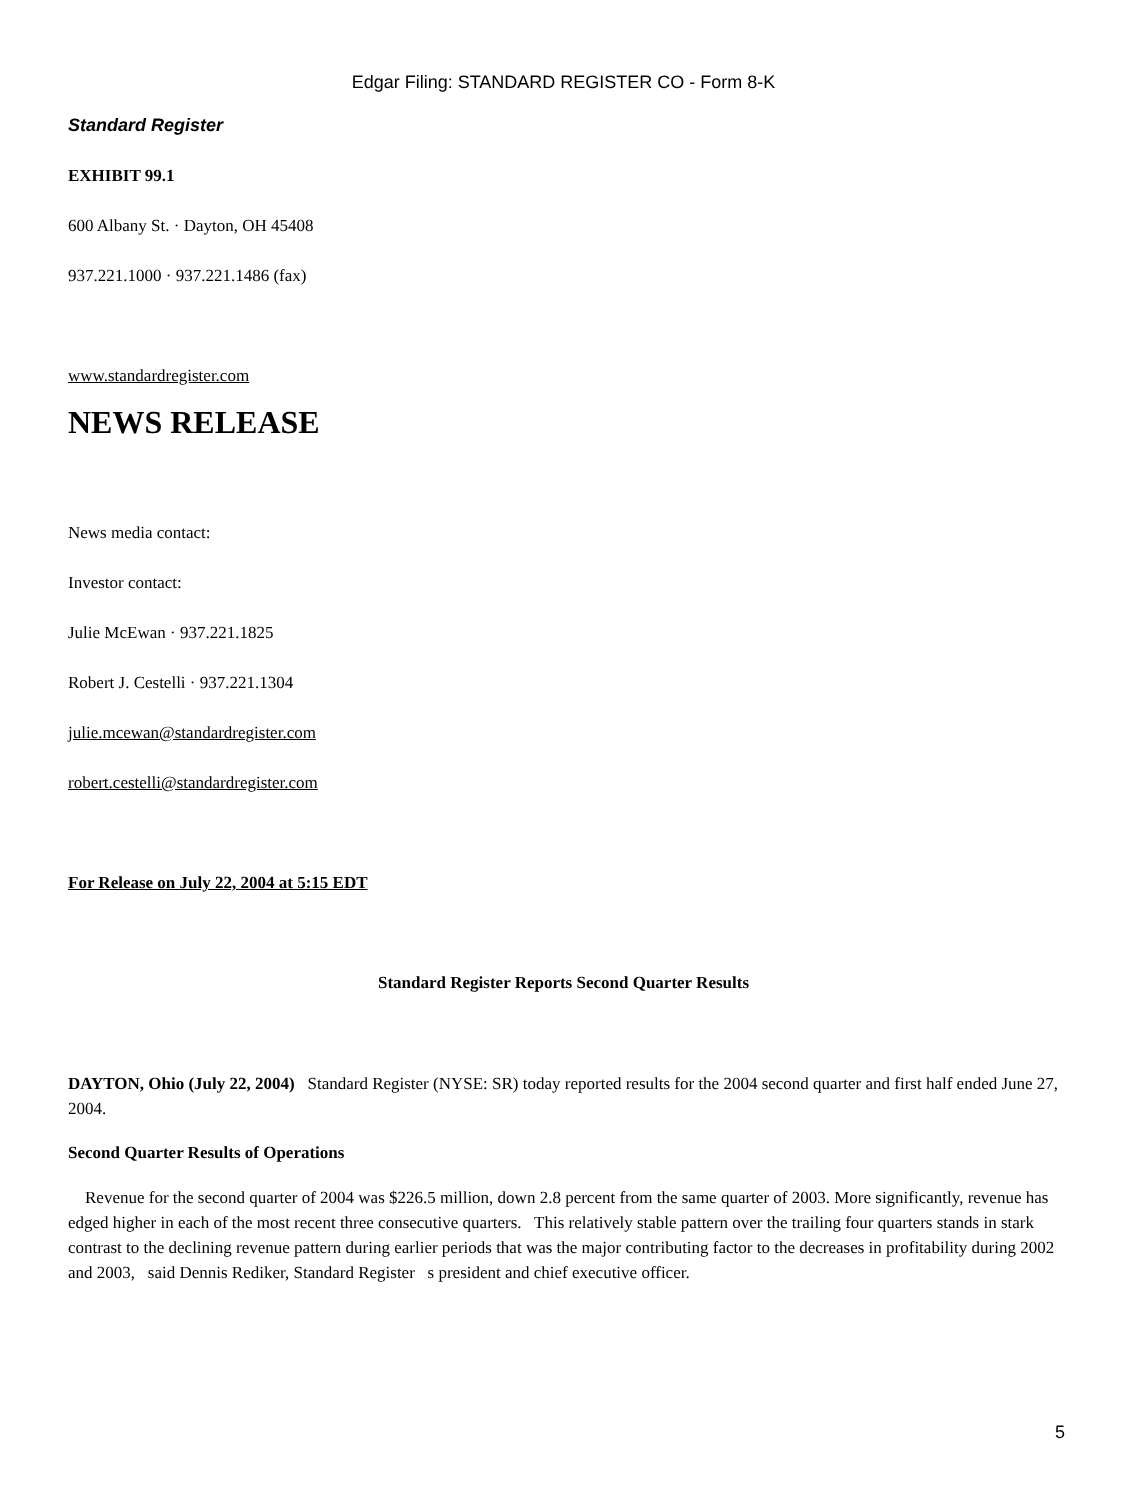Edgar Filing: STANDARD REGISTER CO - Form 8-K
Standard Register
EXHIBIT 99.1
600 Albany St. · Dayton, OH 45408
937.221.1000 · 937.221.1486 (fax)
www.standardregister.com
NEWS RELEASE
News media contact:
Investor contact:
Julie McEwan · 937.221.1825
Robert J. Cestelli · 937.221.1304
julie.mcewan@standardregister.com
robert.cestelli@standardregister.com
For Release on July 22, 2004 at 5:15 EDT
Standard Register Reports Second Quarter Results
DAYTON, Ohio (July 22, 2004) Standard Register (NYSE: SR) today reported results for the 2004 second quarter and first half ended June 27, 2004.
Second Quarter Results of Operations
Revenue for the second quarter of 2004 was $226.5 million, down 2.8 percent from the same quarter of 2003. More significantly, revenue has edged higher in each of the most recent three consecutive quarters. This relatively stable pattern over the trailing four quarters stands in stark contrast to the declining revenue pattern during earlier periods that was the major contributing factor to the decreases in profitability during 2002 and 2003, said Dennis Rediker, Standard Register s president and chief executive officer.
5